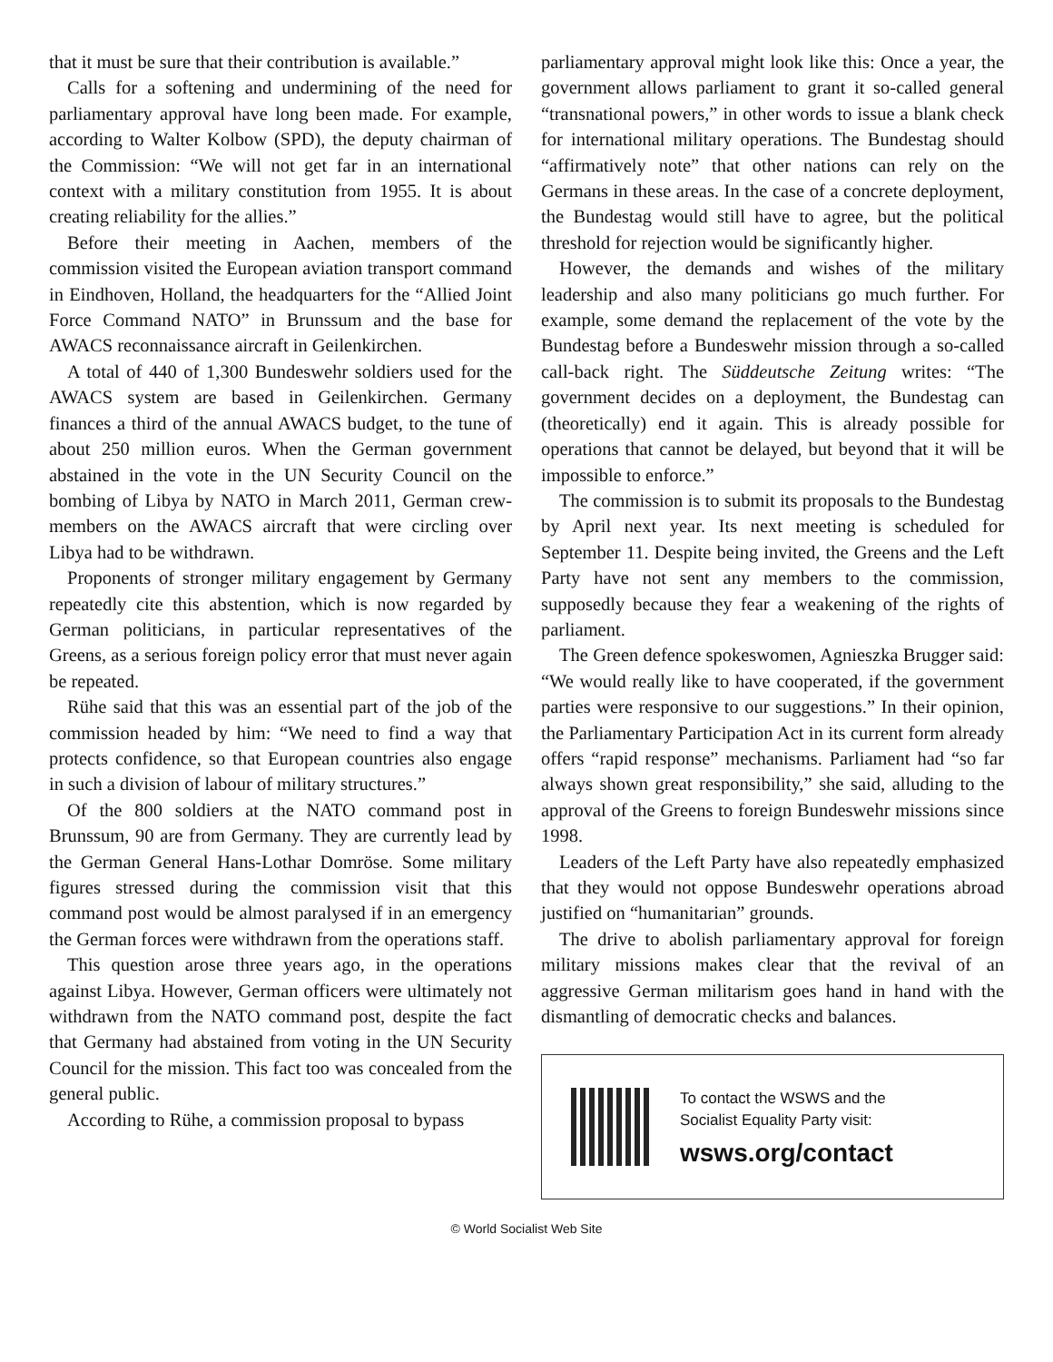that it must be sure that their contribution is available.”
Calls for a softening and undermining of the need for parliamentary approval have long been made. For example, according to Walter Kolbow (SPD), the deputy chairman of the Commission: “We will not get far in an international context with a military constitution from 1955. It is about creating reliability for the allies.”
Before their meeting in Aachen, members of the commission visited the European aviation transport command in Eindhoven, Holland, the headquarters for the “Allied Joint Force Command NATO” in Brunssum and the base for AWACS reconnaissance aircraft in Geilenkirchen.
A total of 440 of 1,300 Bundeswehr soldiers used for the AWACS system are based in Geilenkirchen. Germany finances a third of the annual AWACS budget, to the tune of about 250 million euros. When the German government abstained in the vote in the UN Security Council on the bombing of Libya by NATO in March 2011, German crew-members on the AWACS aircraft that were circling over Libya had to be withdrawn.
Proponents of stronger military engagement by Germany repeatedly cite this abstention, which is now regarded by German politicians, in particular representatives of the Greens, as a serious foreign policy error that must never again be repeated.
Rühe said that this was an essential part of the job of the commission headed by him: “We need to find a way that protects confidence, so that European countries also engage in such a division of labour of military structures.”
Of the 800 soldiers at the NATO command post in Brunssum, 90 are from Germany. They are currently lead by the German General Hans-Lothar Domröse. Some military figures stressed during the commission visit that this command post would be almost paralysed if in an emergency the German forces were withdrawn from the operations staff.
This question arose three years ago, in the operations against Libya. However, German officers were ultimately not withdrawn from the NATO command post, despite the fact that Germany had abstained from voting in the UN Security Council for the mission. This fact too was concealed from the general public.
According to Rühe, a commission proposal to bypass
parliamentary approval might look like this: Once a year, the government allows parliament to grant it so-called general “transnational powers,” in other words to issue a blank check for international military operations. The Bundestag should “affirmatively note” that other nations can rely on the Germans in these areas. In the case of a concrete deployment, the Bundestag would still have to agree, but the political threshold for rejection would be significantly higher.
However, the demands and wishes of the military leadership and also many politicians go much further. For example, some demand the replacement of the vote by the Bundestag before a Bundeswehr mission through a so-called call-back right. The Süddeutsche Zeitung writes: “The government decides on a deployment, the Bundestag can (theoretically) end it again. This is already possible for operations that cannot be delayed, but beyond that it will be impossible to enforce.”
The commission is to submit its proposals to the Bundestag by April next year. Its next meeting is scheduled for September 11. Despite being invited, the Greens and the Left Party have not sent any members to the commission, supposedly because they fear a weakening of the rights of parliament.
The Green defence spokeswomen, Agnieszka Brugger said: “We would really like to have cooperated, if the government parties were responsive to our suggestions.” In their opinion, the Parliamentary Participation Act in its current form already offers “rapid response” mechanisms. Parliament had “so far always shown great responsibility,” she said, alluding to the approval of the Greens to foreign Bundeswehr missions since 1998.
Leaders of the Left Party have also repeatedly emphasized that they would not oppose Bundeswehr operations abroad justified on “humanitarian” grounds.
The drive to abolish parliamentary approval for foreign military missions makes clear that the revival of an aggressive German militarism goes hand in hand with the dismantling of democratic checks and balances.
To contact the WSWS and the
Socialist Equality Party visit:
wsws.org/contact
© World Socialist Web Site